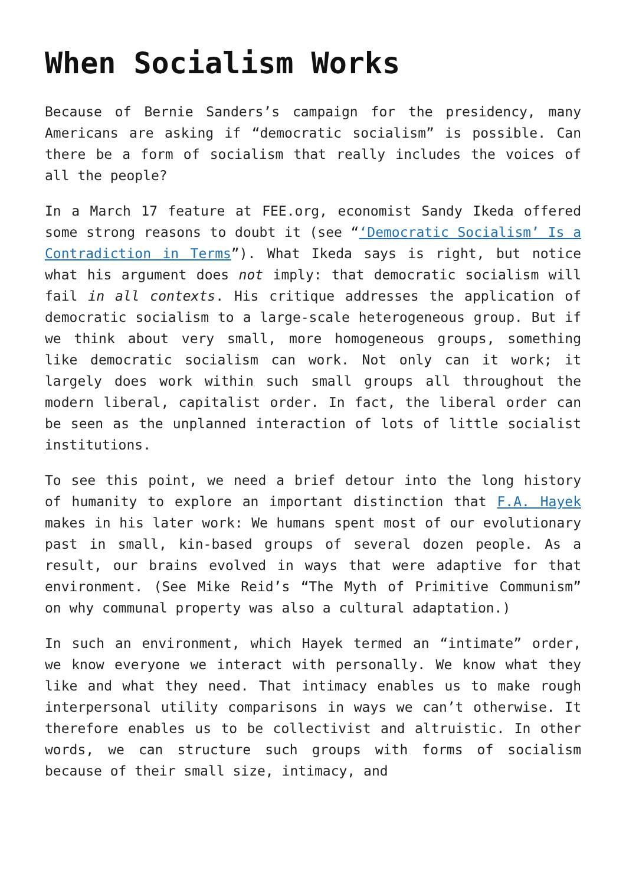When Socialism Works
Because of Bernie Sanders’s campaign for the presidency, many Americans are asking if “democratic socialism” is possible. Can there be a form of socialism that really includes the voices of all the people?
In a March 17 feature at FEE.org, economist Sandy Ikeda offered some strong reasons to doubt it (see “‘Democratic Socialism’ Is a Contradiction in Terms”). What Ikeda says is right, but notice what his argument does not imply: that democratic socialism will fail in all contexts. His critique addresses the application of democratic socialism to a large-scale heterogeneous group. But if we think about very small, more homogeneous groups, something like democratic socialism can work. Not only can it work; it largely does work within such small groups all throughout the modern liberal, capitalist order. In fact, the liberal order can be seen as the unplanned interaction of lots of little socialist institutions.
To see this point, we need a brief detour into the long history of humanity to explore an important distinction that F.A. Hayek makes in his later work: We humans spent most of our evolutionary past in small, kin-based groups of several dozen people. As a result, our brains evolved in ways that were adaptive for that environment. (See Mike Reid’s “The Myth of Primitive Communism” on why communal property was also a cultural adaptation.)
In such an environment, which Hayek termed an “intimate” order, we know everyone we interact with personally. We know what they like and what they need. That intimacy enables us to make rough interpersonal utility comparisons in ways we can’t otherwise. It therefore enables us to be collectivist and altruistic. In other words, we can structure such groups with forms of socialism because of their small size, intimacy, and